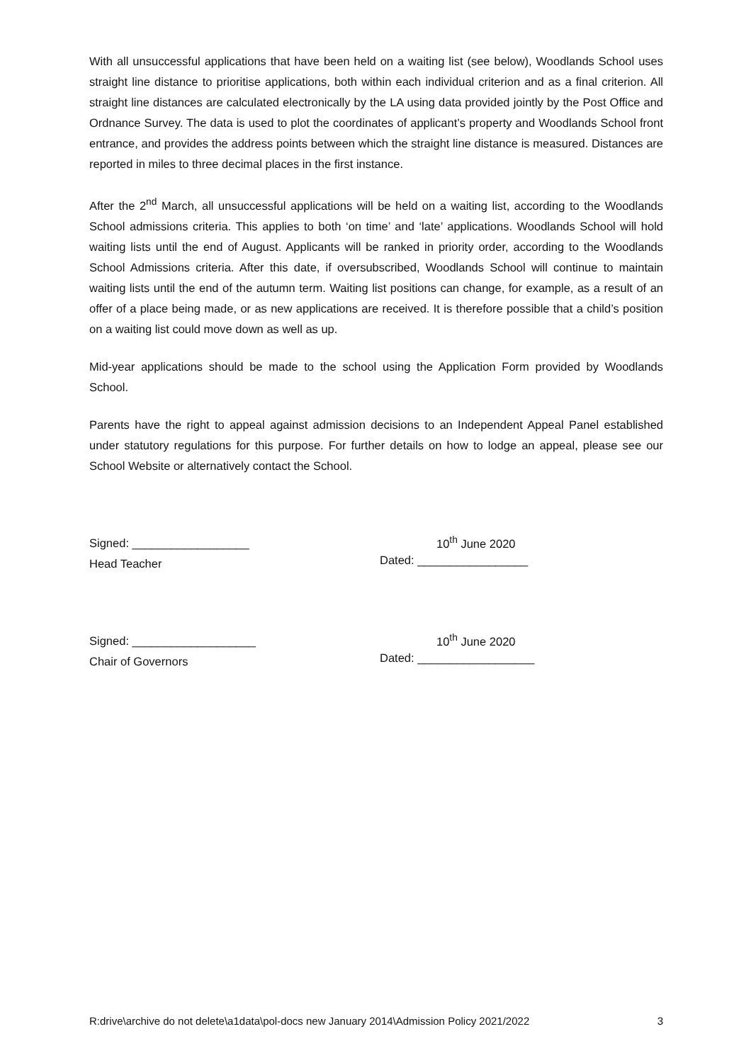With all unsuccessful applications that have been held on a waiting list (see below), Woodlands School uses straight line distance to prioritise applications, both within each individual criterion and as a final criterion. All straight line distances are calculated electronically by the LA using data provided jointly by the Post Office and Ordnance Survey. The data is used to plot the coordinates of applicant’s property and Woodlands School front entrance, and provides the address points between which the straight line distance is measured. Distances are reported in miles to three decimal places in the first instance.
After the 2<sup>nd</sup> March, all unsuccessful applications will be held on a waiting list, according to the Woodlands School admissions criteria. This applies to both ‘on time’ and ‘late’ applications. Woodlands School will hold waiting lists until the end of August. Applicants will be ranked in priority order, according to the Woodlands School Admissions criteria. After this date, if oversubscribed, Woodlands School will continue to maintain waiting lists until the end of the autumn term. Waiting list positions can change, for example, as a result of an offer of a place being made, or as new applications are received. It is therefore possible that a child’s position on a waiting list could move down as well as up.
Mid-year applications should be made to the school using the Application Form provided by Woodlands School.
Parents have the right to appeal against admission decisions to an Independent Appeal Panel established under statutory regulations for this purpose. For further details on how to lodge an appeal, please see our School Website or alternatively contact the School.
Signed: __________________
Head Teacher
10<sup>th</sup> June 2020
Dated: _________________
Signed: ___________________
Chair of Governors
10<sup>th</sup> June 2020
Dated: __________________
R:drive\archive do not delete\a1data\pol-docs new January 2014\Admission Policy 2021/2022 3